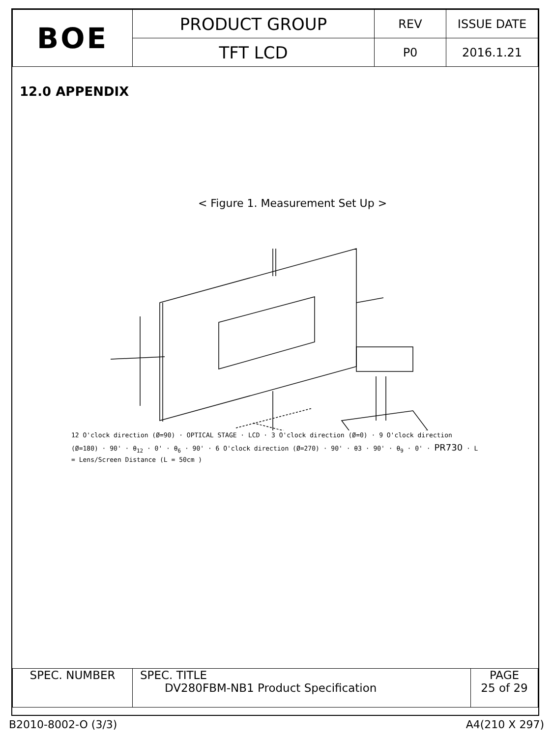| BOE | PRODUCT GROUP | REV | ISSUE DATE |
| | TFT LCD | P0 | 2016.1.21 |
12.0 APPENDIX
< Figure 1. Measurement Set Up >
12 O'clock direction (Ø=90) OPTICAL STAGE 3 O'clock direction (Ø=0) 9 O'clock direction (Ø=180)
12 O'clock direction (Ø=90) · OPTICAL STAGE · LCD · 3 O'clock direction (Ø=0) · 9 O'clock direction (Ø=180) · 90' · θ<sub>12</sub> · 0' · θ<sub>6</sub> · 90' · 6 O'clock direction (Ø=270) · 90' · θ3 · 90' · θ<sub>9</sub> · 0' · PR730 · L = Lens/Screen Distance (L = 50cm )
| SPEC. NUMBER | SPEC. TITLE DV280FBM-NB1 Product Specification | PAGE 25 of 29 |
B2010-8002-O (3/3) A4(210 X 297)